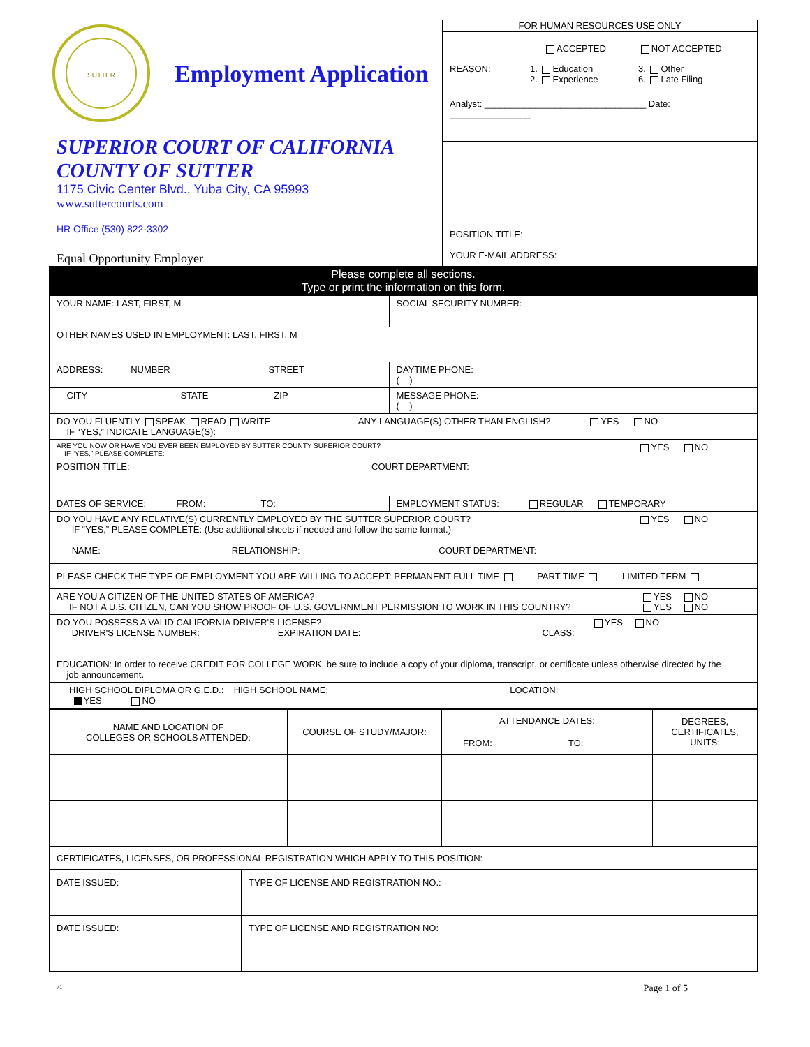SUTTER
Employment Application
SUPERIOR COURT OF CALIFORNIA
COUNTY OF SUTTER
1175 Civic Center Blvd., Yuba City, CA 95993
www.suttercourts.com
HR Office (530) 822-3302
Equal Opportunity Employer
FOR HUMAN RESOURCES USE ONLY
ACCEPTED NOT ACCEPTED
REASON: 1. Education
2. Experience
3. Other
6. Late Filing
Analyst: ________________________________ Date: ________________
POSITION TITLE:
YOUR E-MAIL ADDRESS:
Please complete all sections.
Type or print the information on this form.
| YOUR NAME: LAST, FIRST, M | SOCIAL SECURITY NUMBER: |
| OTHER NAMES USED IN EMPLOYMENT: LAST, FIRST, M | |
| ADDRESS: NUMBER STREET | DAYTIME PHONE: ( ) |
| CITY STATE ZIP | MESSAGE PHONE: ( ) |
| DO YOU FLUENTLY SPEAK READ WRITE ANY LANGUAGE(S) OTHER THAN ENGLISH? YES NO IF “YES,” INDICATE LANGUAGE(S): | |
| ARE YOU NOW OR HAVE YOU EVER BEEN EMPLOYED BY SUTTER COUNTY SUPERIOR COURT? YES NO IF “YES,” PLEASE COMPLETE: POSITION TITLE: COURT DEPARTMENT: | |
| DATES OF SERVICE: FROM: TO: | EMPLOYMENT STATUS: REGULAR TEMPORARY |
| DO YOU HAVE ANY RELATIVE(S) CURRENTLY EMPLOYED BY THE SUTTER SUPERIOR COURT? YES NO IF “YES,” PLEASE COMPLETE: (Use additional sheets if needed and follow the same format.) NAME: RELATIONSHIP: COURT DEPARTMENT: | |
| PLEASE CHECK THE TYPE OF EMPLOYMENT YOU ARE WILLING TO ACCEPT: PERMANENT FULL TIME PART TIME LIMITED TERM | |
| ARE YOU A CITIZEN OF THE UNITED STATES OF AMERICA? YES NO IF NOT A U.S. CITIZEN, CAN YOU SHOW PROOF OF U.S. GOVERNMENT PERMISSION TO WORK IN THIS COUNTRY? YES NO | |
| DO YOU POSSESS A VALID CALIFORNIA DRIVER'S LICENSE? YES NO DRIVER'S LICENSE NUMBER: EXPIRATION DATE: CLASS: | |
| EDUCATION: In order to receive CREDIT FOR COLLEGE WORK, be sure to include a copy of your diploma, transcript, or certificate unless otherwise directed by the job announcement. | |
| HIGH SCHOOL DIPLOMA OR G.E.D.: HIGH SCHOOL NAME: LOCATION: YES NO | |
| NAME AND LOCATION OF COLLEGES OR SCHOOLS ATTENDED: | COURSE OF STUDY/MAJOR: | ATTENDANCE DATES: | | DEGREES, CERTIFICATES, UNITS: |
| | | FROM: | TO: | |
| CERTIFICATES, LICENSES, OR PROFESSIONAL REGISTRATION WHICH APPLY TO THIS POSITION: | | | | |
| DATE ISSUED: | TYPE OF LICENSE AND REGISTRATION NO.: |
| DATE ISSUED: | TYPE OF LICENSE AND REGISTRATION NO: |
/1 Page 1 of 5